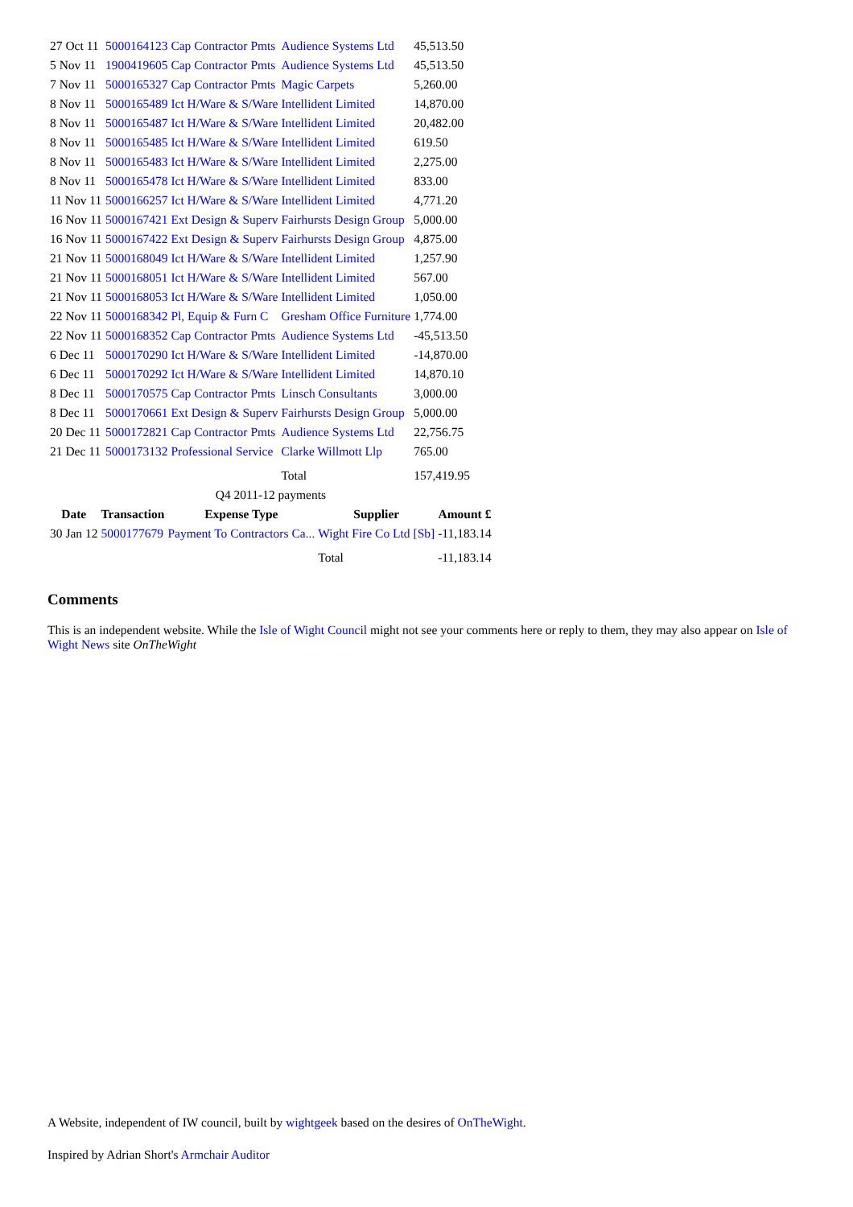| 27 Oct 11 | 5000164123 | Cap Contractor Pmts | Audience Systems Ltd | 45,513.50 |
| 5 Nov 11 | 1900419605 | Cap Contractor Pmts | Audience Systems Ltd | 45,513.50 |
| 7 Nov 11 | 5000165327 | Cap Contractor Pmts | Magic Carpets | 5,260.00 |
| 8 Nov 11 | 5000165489 | Ict H/Ware & S/Ware | Intellident Limited | 14,870.00 |
| 8 Nov 11 | 5000165487 | Ict H/Ware & S/Ware | Intellident Limited | 20,482.00 |
| 8 Nov 11 | 5000165485 | Ict H/Ware & S/Ware | Intellident Limited | 619.50 |
| 8 Nov 11 | 5000165483 | Ict H/Ware & S/Ware | Intellident Limited | 2,275.00 |
| 8 Nov 11 | 5000165478 | Ict H/Ware & S/Ware | Intellident Limited | 833.00 |
| 11 Nov 11 | 5000166257 | Ict H/Ware & S/Ware | Intellident Limited | 4,771.20 |
| 16 Nov 11 | 5000167421 | Ext Design & Superv | Fairhursts Design Group | 5,000.00 |
| 16 Nov 11 | 5000167422 | Ext Design & Superv | Fairhursts Design Group | 4,875.00 |
| 21 Nov 11 | 5000168049 | Ict H/Ware & S/Ware | Intellident Limited | 1,257.90 |
| 21 Nov 11 | 5000168051 | Ict H/Ware & S/Ware | Intellident Limited | 567.00 |
| 21 Nov 11 | 5000168053 | Ict H/Ware & S/Ware | Intellident Limited | 1,050.00 |
| 22 Nov 11 | 5000168342 | Pl, Equip & Furn C | Gresham Office Furniture | 1,774.00 |
| 22 Nov 11 | 5000168352 | Cap Contractor Pmts | Audience Systems Ltd | -45,513.50 |
| 6 Dec 11 | 5000170290 | Ict H/Ware & S/Ware | Intellident Limited | -14,870.00 |
| 6 Dec 11 | 5000170292 | Ict H/Ware & S/Ware | Intellident Limited | 14,870.10 |
| 8 Dec 11 | 5000170575 | Cap Contractor Pmts | Linsch Consultants | 3,000.00 |
| 8 Dec 11 | 5000170661 | Ext Design & Superv | Fairhursts Design Group | 5,000.00 |
| 20 Dec 11 | 5000172821 | Cap Contractor Pmts | Audience Systems Ltd | 22,756.75 |
| 21 Dec 11 | 5000173132 | Professional Service | Clarke Willmott Llp | 765.00 |
| | | | Total | 157,419.95 |
Q4 2011-12 payments
| Date | Transaction | Expense Type | Supplier | Amount £ |
| --- | --- | --- | --- | --- |
| 30 Jan 12 | 5000177679 | Payment To Contractors Ca... | Wight Fire Co Ltd [Sb] | -11,183.14 |
| | | | Total | -11,183.14 |
Comments
This is an independent website. While the Isle of Wight Council might not see your comments here or reply to them, they may also appear on Isle of Wight News site OnTheWight
A Website, independent of IW council, built by wightgeek based on the desires of OnTheWight.
Inspired by Adrian Short's Armchair Auditor